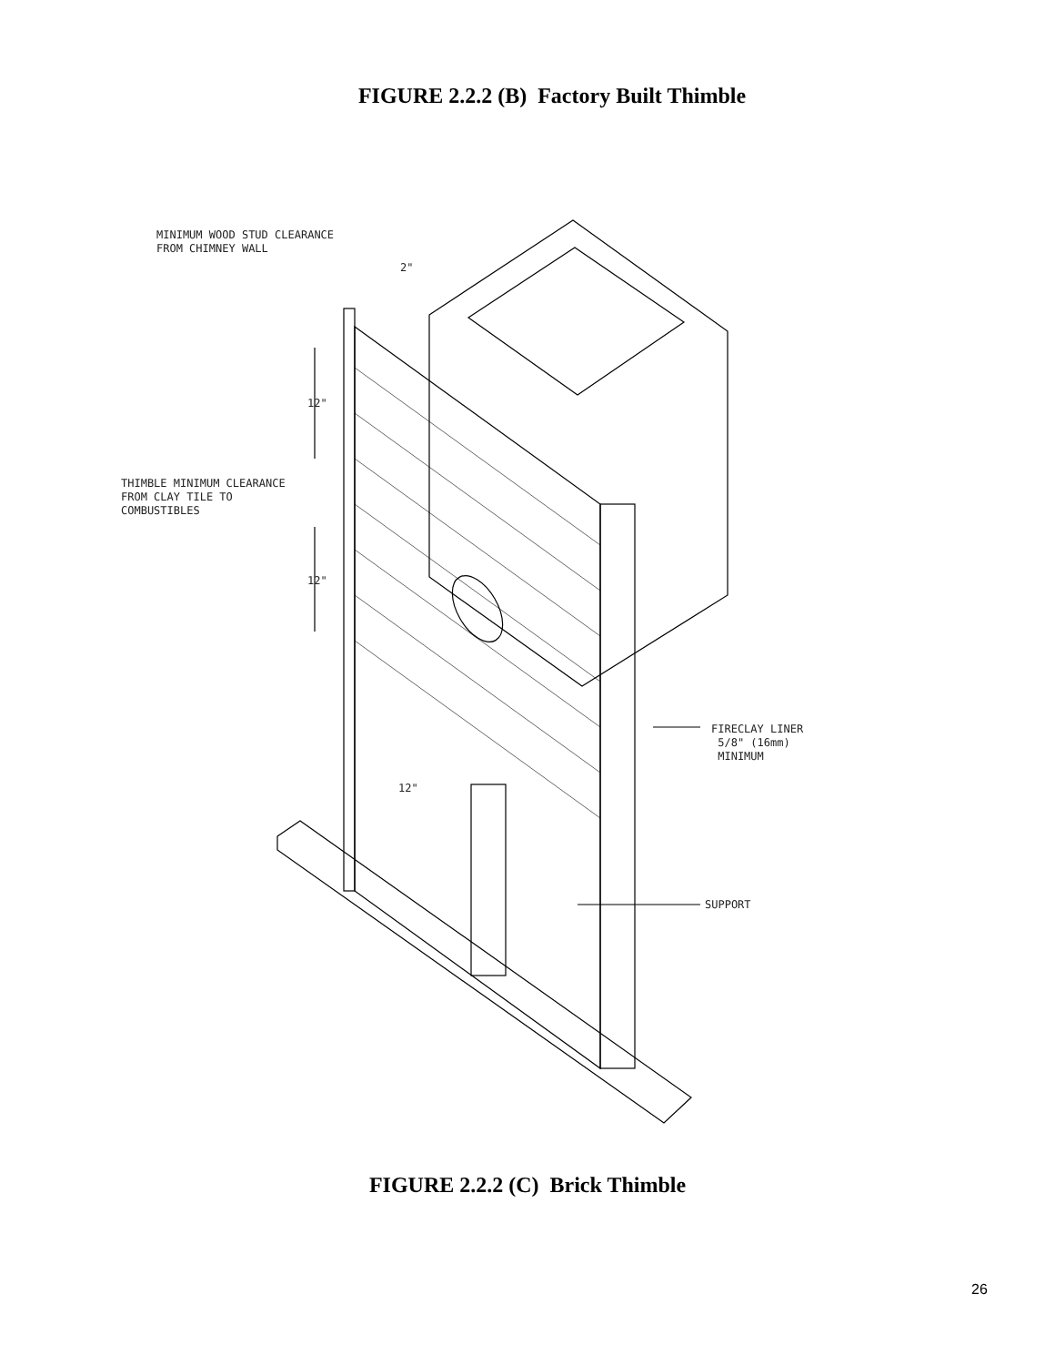FIGURE 2.2.2 (B) Factory Built Thimble
MINIMUM WOOD STUD CLEARANCE
FROM CHIMNEY WALL
2"
12"
THIMBLE MINIMUM CLEARANCE
FROM CLAY TILE TO
COMBUSTIBLES
12"
FIRECLAY LINER
5/8" (16mm)
MINIMUM
12"
SUPPORT
FIGURE 2.2.2 (C) Brick Thimble
26